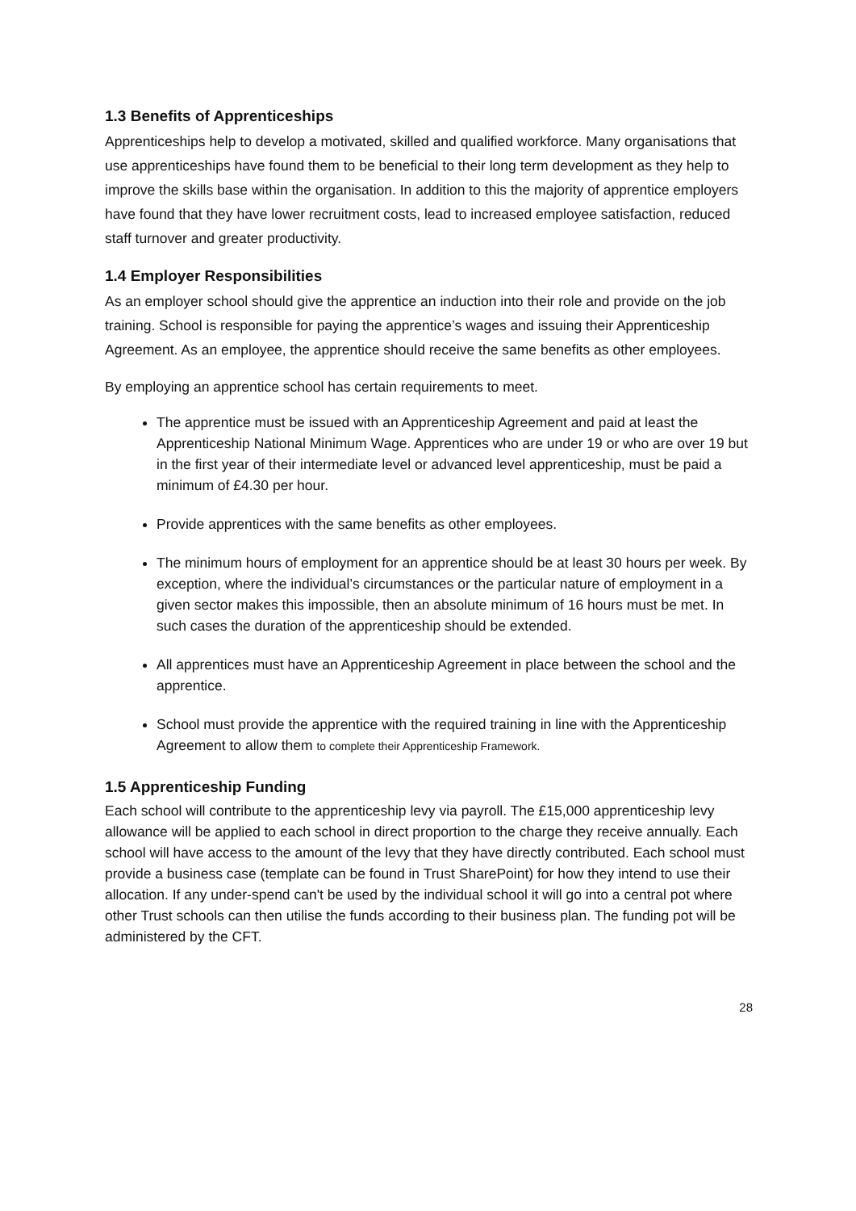1.3 Benefits of Apprenticeships
Apprenticeships help to develop a motivated, skilled and qualified workforce. Many organisations that use apprenticeships have found them to be beneficial to their long term development as they help to improve the skills base within the organisation. In addition to this the majority of apprentice employers have found that they have lower recruitment costs, lead to increased employee satisfaction, reduced staff turnover and greater productivity.
1.4 Employer Responsibilities
As an employer school should give the apprentice an induction into their role and provide on the job training. School is responsible for paying the apprentice’s wages and issuing their Apprenticeship Agreement. As an employee, the apprentice should receive the same benefits as other employees.
By employing an apprentice school has certain requirements to meet.
The apprentice must be issued with an Apprenticeship Agreement and paid at least the Apprenticeship National Minimum Wage. Apprentices who are under 19 or who are over 19 but in the first year of their intermediate level or advanced level apprenticeship, must be paid a minimum of £4.30 per hour.
Provide apprentices with the same benefits as other employees.
The minimum hours of employment for an apprentice should be at least 30 hours per week. By exception, where the individual’s circumstances or the particular nature of employment in a given sector makes this impossible, then an absolute minimum of 16 hours must be met. In such cases the duration of the apprenticeship should be extended.
All apprentices must have an Apprenticeship Agreement in place between the school and the apprentice.
School must provide the apprentice with the required training in line with the Apprenticeship Agreement to allow them to complete their Apprenticeship Framework.
1.5 Apprenticeship Funding
Each school will contribute to the apprenticeship levy via payroll. The £15,000 apprenticeship levy allowance will be applied to each school in direct proportion to the charge they receive annually. Each school will have access to the amount of the levy that they have directly contributed. Each school must provide a business case (template can be found in Trust SharePoint) for how they intend to use their allocation. If any under-spend can't be used by the individual school it will go into a central pot where other Trust schools can then utilise the funds according to their business plan. The funding pot will be administered by the CFT.
28